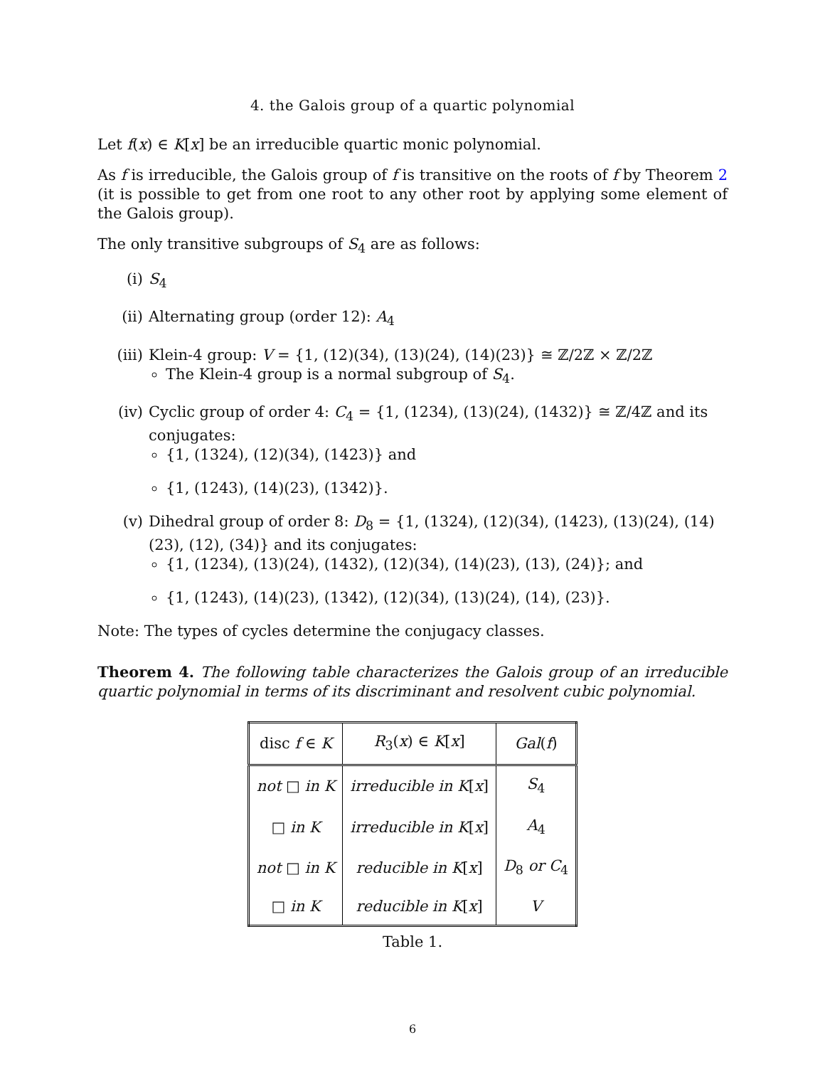4. the Galois group of a quartic polynomial
Let f(x) ∈ K[x] be an irreducible quartic monic polynomial.
As f is irreducible, the Galois group of f is transitive on the roots of f by Theorem 2 (it is possible to get from one root to any other root by applying some element of the Galois group).
The only transitive subgroups of S<sub>4</sub> are as follows:
(i) S<sub>4</sub>
(ii) Alternating group (order 12): A<sub>4</sub>
(iii) Klein-4 group: V = {1, (12)(34), (13)(24), (14)(23)} ≅ ℤ/2ℤ × ℤ/2ℤ
The Klein-4 group is a normal subgroup of S<sub>4</sub>.
(iv) Cyclic group of order 4: C<sub>4</sub> = {1, (1234), (13)(24), (1432)} ≅ ℤ/4ℤ and its conjugates:
{1, (1324), (12)(34), (1423)} and
{1, (1243), (14)(23), (1342)}.
(v) Dihedral group of order 8: D<sub>8</sub> = {1, (1324), (12)(34), (1423), (13)(24), (14)(23), (12), (34)} and its conjugates:
{1, (1234), (13)(24), (1432), (12)(34), (14)(23), (13), (24)}; and
{1, (1243), (14)(23), (1342), (12)(34), (13)(24), (14), (23)}.
Note: The types of cycles determine the conjugacy classes.
Theorem 4. The following table characterizes the Galois group of an irreducible quartic polynomial in terms of its discriminant and resolvent cubic polynomial.
| disc f ∈ K | R<sub>3</sub>( x ) ∈ K [ x ] | Gal ( f ) |
| --- | --- | --- |
| not □ in K | irreducible in K [ x ] | S<sub>4</sub> |
| □ in K | irreducible in K [ x ] | A<sub>4</sub> |
| not □ in K | reducible in K [ x ] | D<sub>8</sub> or C<sub>4</sub> |
| □ in K | reducible in K [ x ] | V |
Table 1.
6